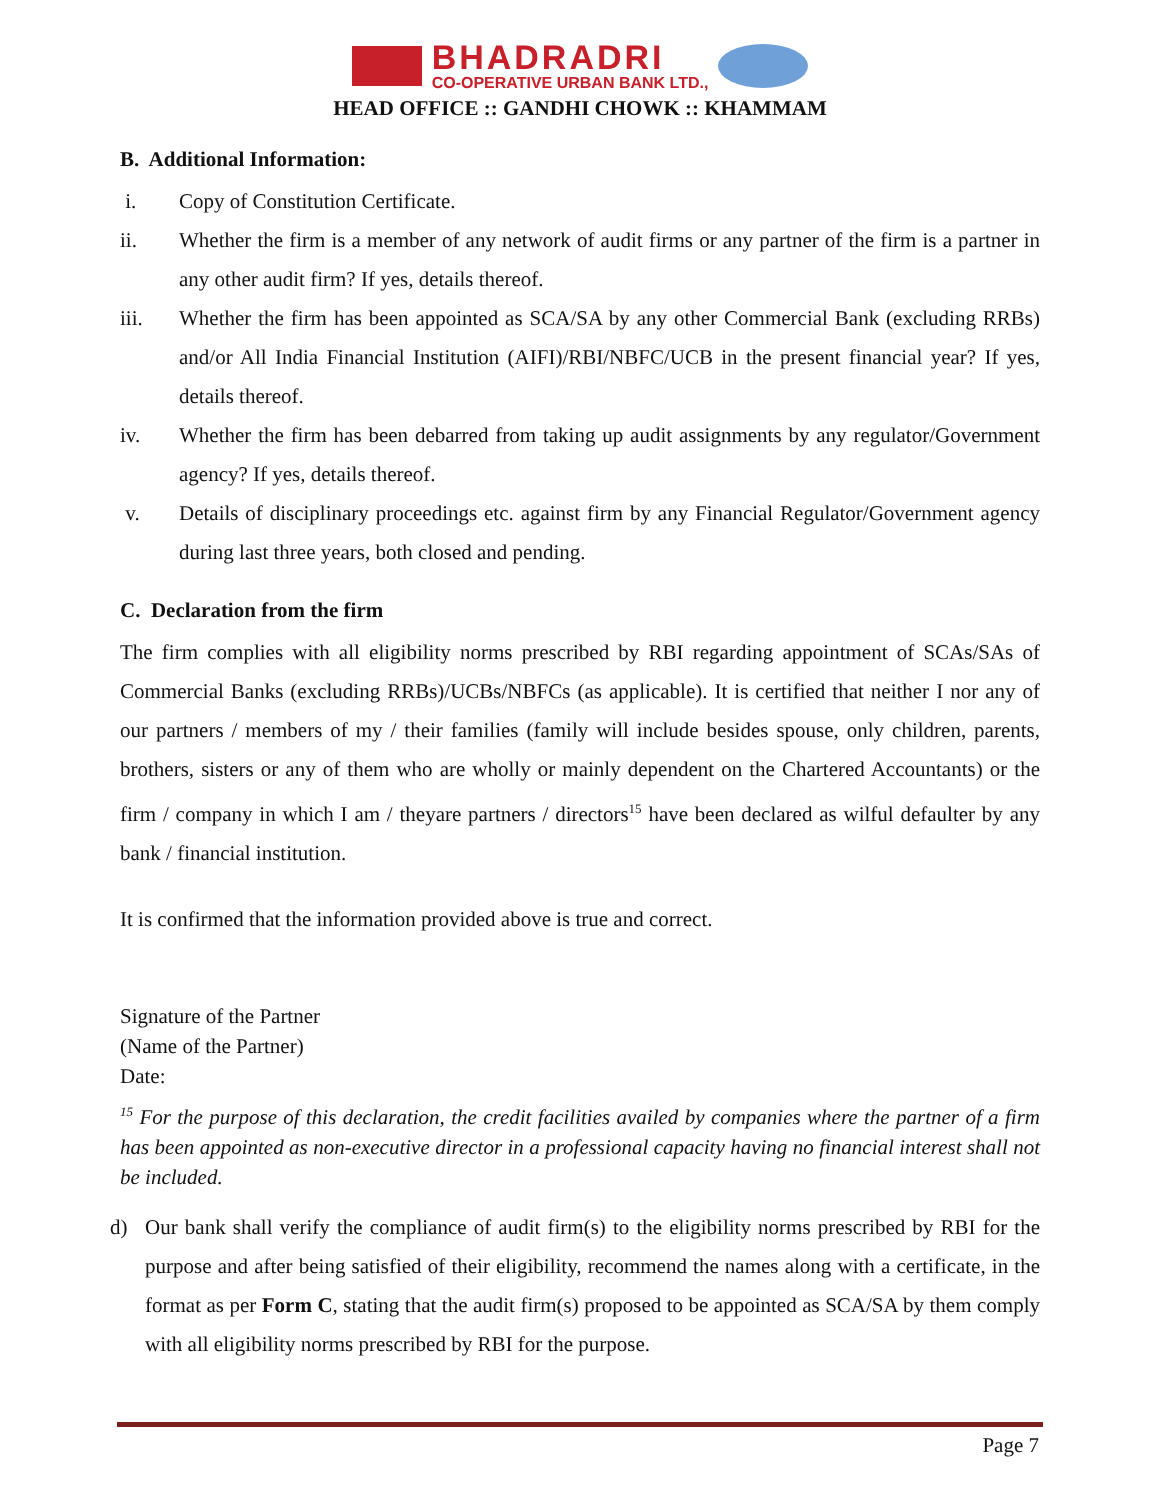BHADRADRI
CO-OPERATIVE URBAN BANK LTD.,
HEAD OFFICE :: GANDHI CHOWK :: KHAMMAM
B. Additional Information:
i. Copy of Constitution Certificate.
ii. Whether the firm is a member of any network of audit firms or any partner of the firm is a partner in any other audit firm? If yes, details thereof.
iii. Whether the firm has been appointed as SCA/SA by any other Commercial Bank (excluding RRBs) and/or All India Financial Institution (AIFI)/RBI/NBFC/UCB in the present financial year? If yes, details thereof.
iv. Whether the firm has been debarred from taking up audit assignments by any regulator/Government agency? If yes, details thereof.
v. Details of disciplinary proceedings etc. against firm by any Financial Regulator/Government agency during last three years, both closed and pending.
C. Declaration from the firm
The firm complies with all eligibility norms prescribed by RBI regarding appointment of SCAs/SAs of Commercial Banks (excluding RRBs)/UCBs/NBFCs (as applicable). It is certified that neither I nor any of our partners / members of my / their families (family will include besides spouse, only children, parents, brothers, sisters or any of them who are wholly or mainly dependent on the Chartered Accountants) or the firm / company in which I am / theyare partners / directors<sup>15</sup> have been declared as wilful defaulter by any bank / financial institution.
It is confirmed that the information provided above is true and correct.
Signature of the Partner
(Name of the Partner)
Date:
<sup>15</sup> For the purpose of this declaration, the credit facilities availed by companies where the partner of a firm has been appointed as non-executive director in a professional capacity having no financial interest shall not be included.
d) Our bank shall verify the compliance of audit firm(s) to the eligibility norms prescribed by RBI for the purpose and after being satisfied of their eligibility, recommend the names along with a certificate, in the format as per Form C, stating that the audit firm(s) proposed to be appointed as SCA/SA by them comply with all eligibility norms prescribed by RBI for the purpose.
Page 7